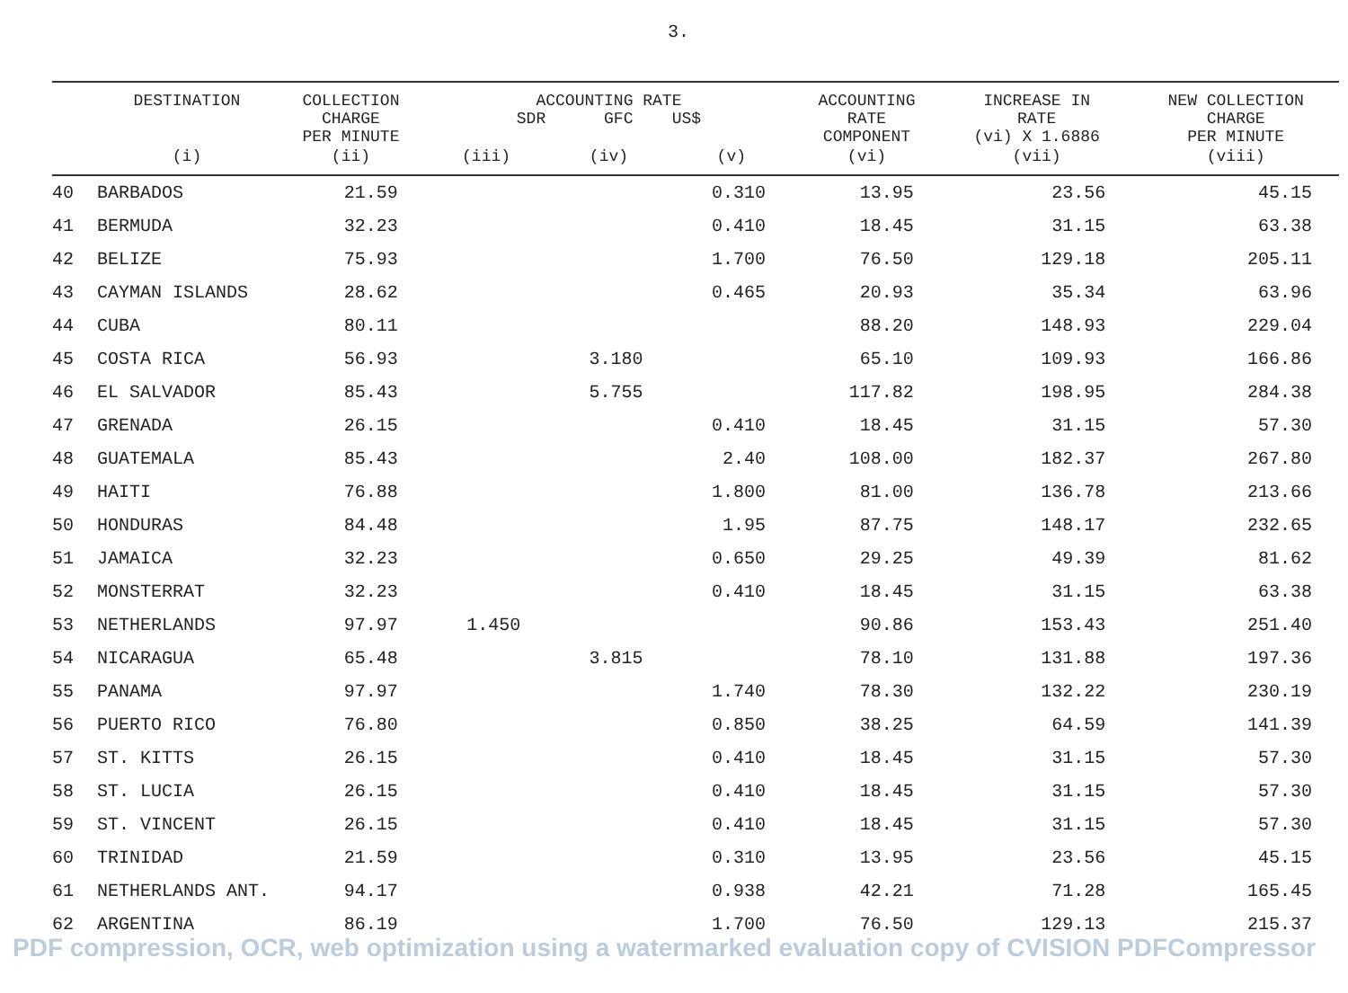3.
| | DESTINATION | COLLECTION CHARGE PER MINUTE | ACCOUNTING RATE SDR GFC US$ | | | ACCOUNTING RATE COMPONENT | INCREASE IN RATE (vi) X 1.6886 | NEW COLLECTION CHARGE PER MINUTE |
| --- | --- | --- | --- | --- | --- | --- | --- | --- |
| | (i) | (ii) | (iii) | (iv) | (v) | (vi) | (vii) | (viii) |
| 40 | BARBADOS | 21.59 | | | 0.310 | 13.95 | 23.56 | 45.15 |
| 41 | BERMUDA | 32.23 | | | 0.410 | 18.45 | 31.15 | 63.38 |
| 42 | BELIZE | 75.93 | | | 1.700 | 76.50 | 129.18 | 205.11 |
| 43 | CAYMAN ISLANDS | 28.62 | | | 0.465 | 20.93 | 35.34 | 63.96 |
| 44 | CUBA | 80.11 | | | | 88.20 | 148.93 | 229.04 |
| 45 | COSTA RICA | 56.93 | | 3.180 | | 65.10 | 109.93 | 166.86 |
| 46 | EL SALVADOR | 85.43 | | 5.755 | | 117.82 | 198.95 | 284.38 |
| 47 | GRENADA | 26.15 | | | 0.410 | 18.45 | 31.15 | 57.30 |
| 48 | GUATEMALA | 85.43 | | | 2.40 | 108.00 | 182.37 | 267.80 |
| 49 | HAITI | 76.88 | | | 1.800 | 81.00 | 136.78 | 213.66 |
| 50 | HONDURAS | 84.48 | | | 1.95 | 87.75 | 148.17 | 232.65 |
| 51 | JAMAICA | 32.23 | | | 0.650 | 29.25 | 49.39 | 81.62 |
| 52 | MONSTERRAT | 32.23 | | | 0.410 | 18.45 | 31.15 | 63.38 |
| 53 | NETHERLANDS | 97.97 | 1.450 | | | 90.86 | 153.43 | 251.40 |
| 54 | NICARAGUA | 65.48 | | 3.815 | | 78.10 | 131.88 | 197.36 |
| 55 | PANAMA | 97.97 | | | 1.740 | 78.30 | 132.22 | 230.19 |
| 56 | PUERTO RICO | 76.80 | | | 0.850 | 38.25 | 64.59 | 141.39 |
| 57 | ST. KITTS | 26.15 | | | 0.410 | 18.45 | 31.15 | 57.30 |
| 58 | ST. LUCIA | 26.15 | | | 0.410 | 18.45 | 31.15 | 57.30 |
| 59 | ST. VINCENT | 26.15 | | | 0.410 | 18.45 | 31.15 | 57.30 |
| 60 | TRINIDAD | 21.59 | | | 0.310 | 13.95 | 23.56 | 45.15 |
| 61 | NETHERLANDS ANT. | 94.17 | | | 0.938 | 42.21 | 71.28 | 165.45 |
| 62 | ARGENTINA | 86.19 | | | 1.700 | 76.50 | 129.13 | 215.37 |
PDF compression, OCR, web optimization using a watermarked evaluation copy of CVISION PDFCompressor